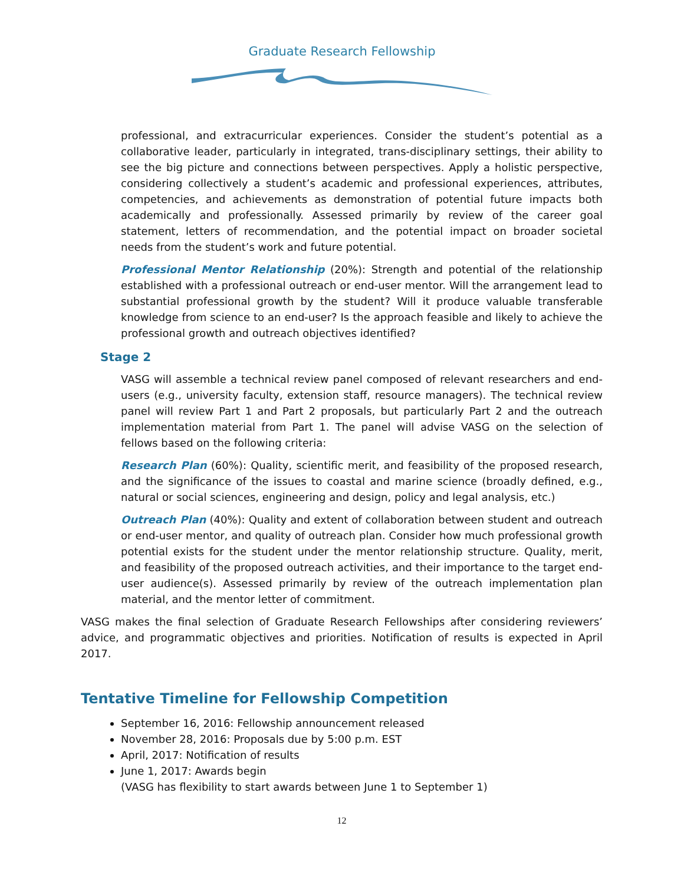Graduate Research Fellowship
professional, and extracurricular experiences. Consider the student’s potential as a collaborative leader, particularly in integrated, trans-disciplinary settings, their ability to see the big picture and connections between perspectives. Apply a holistic perspective, considering collectively a student’s academic and professional experiences, attributes, competencies, and achievements as demonstration of potential future impacts both academically and professionally. Assessed primarily by review of the career goal statement, letters of recommendation, and the potential impact on broader societal needs from the student’s work and future potential.
Professional Mentor Relationship (20%): Strength and potential of the relationship established with a professional outreach or end-user mentor. Will the arrangement lead to substantial professional growth by the student? Will it produce valuable transferable knowledge from science to an end-user? Is the approach feasible and likely to achieve the professional growth and outreach objectives identified?
Stage 2
VASG will assemble a technical review panel composed of relevant researchers and end-users (e.g., university faculty, extension staff, resource managers). The technical review panel will review Part 1 and Part 2 proposals, but particularly Part 2 and the outreach implementation material from Part 1. The panel will advise VASG on the selection of fellows based on the following criteria:
Research Plan (60%): Quality, scientific merit, and feasibility of the proposed research, and the significance of the issues to coastal and marine science (broadly defined, e.g., natural or social sciences, engineering and design, policy and legal analysis, etc.)
Outreach Plan (40%): Quality and extent of collaboration between student and outreach or end-user mentor, and quality of outreach plan. Consider how much professional growth potential exists for the student under the mentor relationship structure. Quality, merit, and feasibility of the proposed outreach activities, and their importance to the target end-user audience(s). Assessed primarily by review of the outreach implementation plan material, and the mentor letter of commitment.
VASG makes the final selection of Graduate Research Fellowships after considering reviewers’ advice, and programmatic objectives and priorities. Notification of results is expected in April 2017.
Tentative Timeline for Fellowship Competition
September 16, 2016: Fellowship announcement released
November 28, 2016: Proposals due by 5:00 p.m. EST
April, 2017: Notification of results
June 1, 2017: Awards begin
(VASG has flexibility to start awards between June 1 to September 1)
12